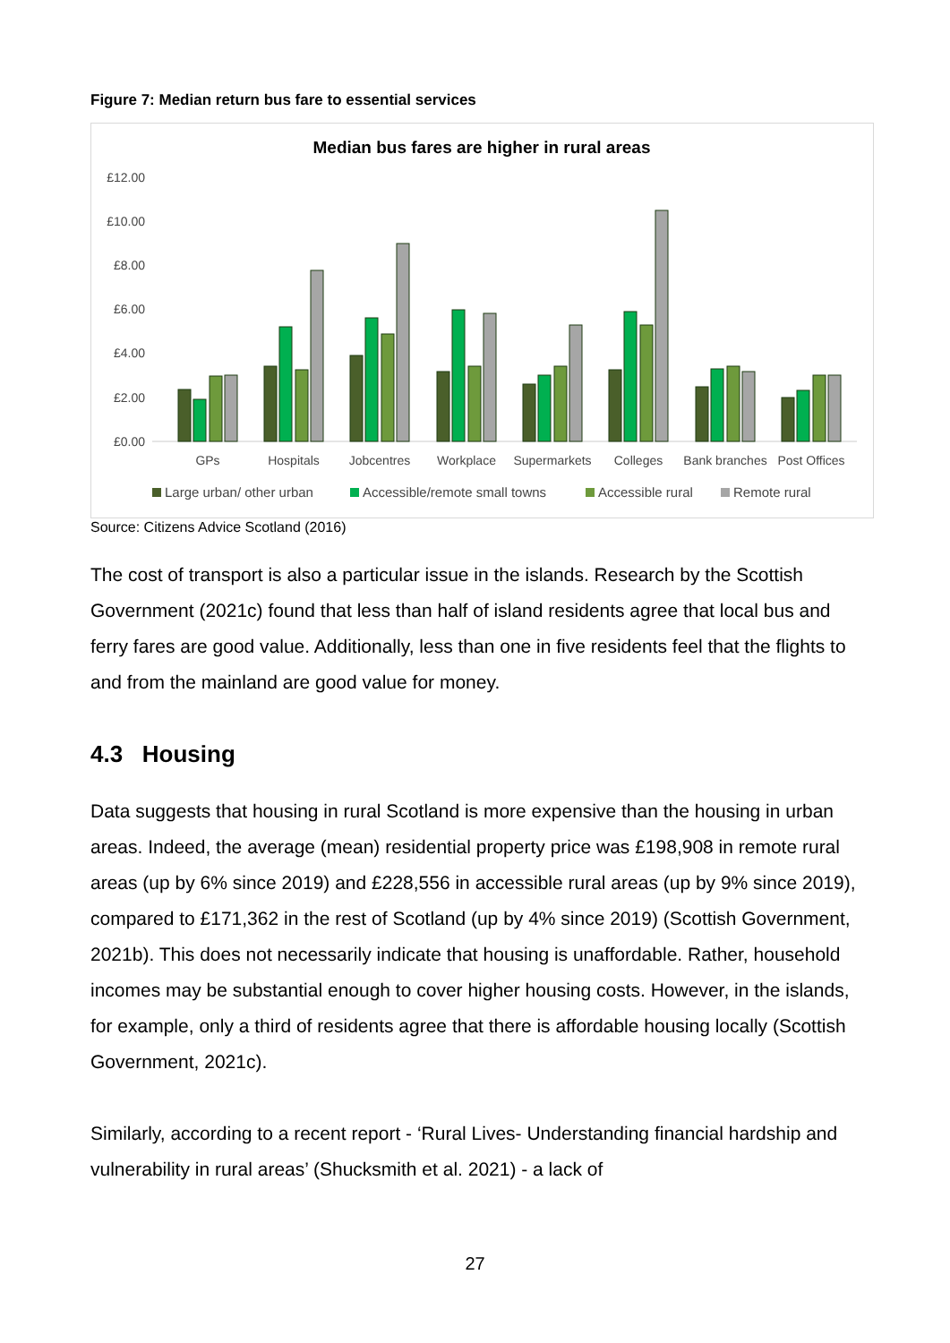Figure 7: Median return bus fare to essential services
Median bus fares are higher in rural areas
£12.00
£10.00
£8.00
£6.00
£4.00
£2.00
£0.00
GPs
Hospitals
Jobcentres
Workplace
Supermarkets
Colleges
Bank branches
Post Offices
Large urban/ other urban
Accessible/remote small towns
Accessible rural
Remote rural
Source: Citizens Advice Scotland (2016)
The cost of transport is also a particular issue in the islands. Research by the Scottish Government (2021c) found that less than half of island residents agree that local bus and ferry fares are good value. Additionally, less than one in five residents feel that the flights to and from the mainland are good value for money.
4.3 Housing
Data suggests that housing in rural Scotland is more expensive than the housing in urban areas. Indeed, the average (mean) residential property price was £198,908 in remote rural areas (up by 6% since 2019) and £228,556 in accessible rural areas (up by 9% since 2019), compared to £171,362 in the rest of Scotland (up by 4% since 2019) (Scottish Government, 2021b). This does not necessarily indicate that housing is unaffordable. Rather, household incomes may be substantial enough to cover higher housing costs. However, in the islands, for example, only a third of residents agree that there is affordable housing locally (Scottish Government, 2021c).
Similarly, according to a recent report - ‘Rural Lives- Understanding financial hardship and vulnerability in rural areas’ (Shucksmith et al. 2021) - a lack of
27